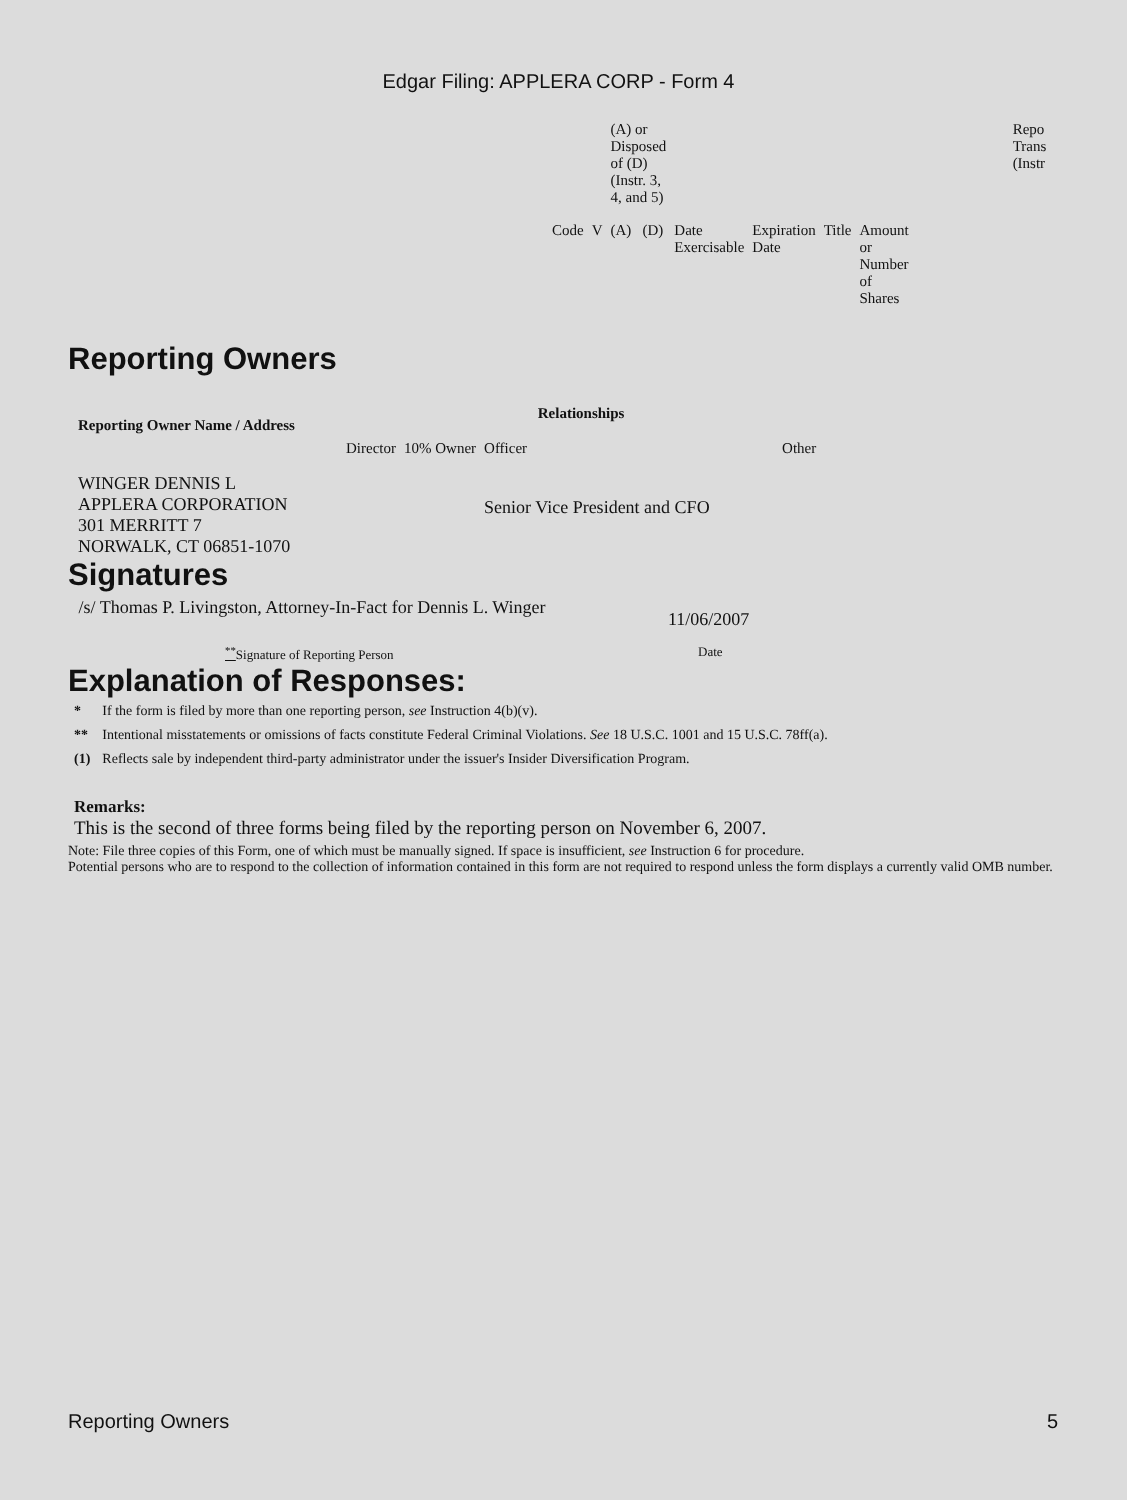Edgar Filing: APPLERA CORP - Form 4
| | | (A) or Disposed of (D) (Instr. 3, 4, and 5) | | | | | | Repo Trans (Instr |
| Code | V | (A) | (D) | Date Exercisable | Expiration Date | Title | Amount or Number of Shares | |
Reporting Owners
| Reporting Owner Name / Address | Relationships | | | |
| --- | --- | --- | --- | --- |
| | Director | 10% Owner | Officer | Other |
| WINGER DENNIS L APPLERA CORPORATION 301 MERRITT 7 NORWALK, CT 06851-1070 | | | Senior Vice President and CFO | |
Signatures
| /s/ Thomas P. Livingston, Attorney-In-Fact for Dennis L. Winger | 11/06/2007 |
| <sup>**</sup> Signature of Reporting Person | Date |
Explanation of Responses:
| * | If the form is filed by more than one reporting person, see Instruction 4(b)(v). |
| ** | Intentional misstatements or omissions of facts constitute Federal Criminal Violations. See 18 U.S.C. 1001 and 15 U.S.C. 78ff(a). |
| (1) | Reflects sale by independent third-party administrator under the issuer's Insider Diversification Program. |
Remarks:
This is the second of three forms being filed by the reporting person on November 6, 2007.
Note: File three copies of this Form, one of which must be manually signed. If space is insufficient, see Instruction 6 for procedure.
Potential persons who are to respond to the collection of information contained in this form are not required to respond unless the form displays a currently valid OMB number.
Reporting Owners 5